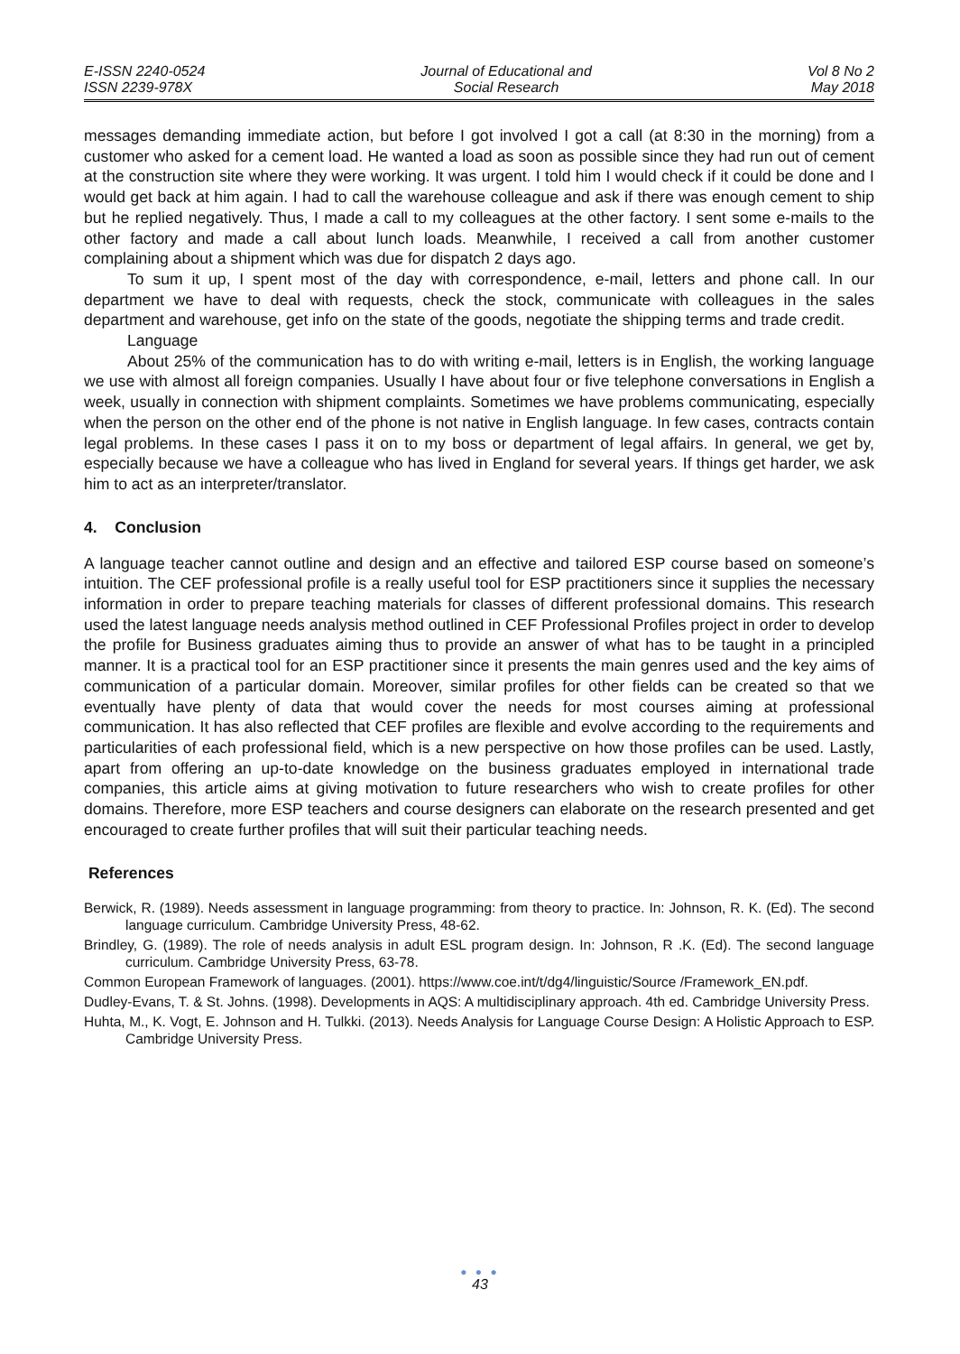E-ISSN 2240-0524
ISSN 2239-978X
Journal of Educational and
Social Research
Vol 8 No 2
May 2018
messages demanding immediate action, but before I got involved I got a call (at 8:30 in the morning) from a customer who asked for a cement load. He wanted a load as soon as possible since they had run out of cement at the construction site where they were working. It was urgent. I told him I would check if it could be done and I would get back at him again. I had to call the warehouse colleague and ask if there was enough cement to ship but he replied negatively. Thus, I made a call to my colleagues at the other factory. I sent some e-mails to the other factory and made a call about lunch loads. Meanwhile, I received a call from another customer complaining about a shipment which was due for dispatch 2 days ago.
To sum it up, I spent most of the day with correspondence, e-mail, letters and phone call. In our department we have to deal with requests, check the stock, communicate with colleagues in the sales department and warehouse, get info on the state of the goods, negotiate the shipping terms and trade credit.
Language
About 25% of the communication has to do with writing e-mail, letters is in English, the working language we use with almost all foreign companies. Usually I have about four or five telephone conversations in English a week, usually in connection with shipment complaints. Sometimes we have problems communicating, especially when the person on the other end of the phone is not native in English language. In few cases, contracts contain legal problems. In these cases I pass it on to my boss or department of legal affairs. In general, we get by, especially because we have a colleague who has lived in England for several years. If things get harder, we ask him to act as an interpreter/translator.
4. Conclusion
A language teacher cannot outline and design and an effective and tailored ESP course based on someone’s intuition. The CEF professional profile is a really useful tool for ESP practitioners since it supplies the necessary information in order to prepare teaching materials for classes of different professional domains. This research used the latest language needs analysis method outlined in CEF Professional Profiles project in order to develop the profile for Business graduates aiming thus to provide an answer of what has to be taught in a principled manner. It is a practical tool for an ESP practitioner since it presents the main genres used and the key aims of communication of a particular domain. Moreover, similar profiles for other fields can be created so that we eventually have plenty of data that would cover the needs for most courses aiming at professional communication. It has also reflected that CEF profiles are flexible and evolve according to the requirements and particularities of each professional field, which is a new perspective on how those profiles can be used. Lastly, apart from offering an up-to-date knowledge on the business graduates employed in international trade companies, this article aims at giving motivation to future researchers who wish to create profiles for other domains. Therefore, more ESP teachers and course designers can elaborate on the research presented and get encouraged to create further profiles that will suit their particular teaching needs.
References
Berwick, R. (1989). Needs assessment in language programming: from theory to practice. In: Johnson, R. K. (Ed). The second language curriculum. Cambridge University Press, 48-62.
Brindley, G. (1989). The role of needs analysis in adult ESL program design. In: Johnson, R .K. (Ed). The second language curriculum. Cambridge University Press, 63-78.
Common European Framework of languages. (2001). https://www.coe.int/t/dg4/linguistic/Source /Framework_EN.pdf.
Dudley-Evans, T. & St. Johns. (1998). Developments in AQS: A multidisciplinary approach. 4th ed. Cambridge University Press.
Huhta, M., K. Vogt, E. Johnson and H. Tulkki. (2013). Needs Analysis for Language Course Design: A Holistic Approach to ESP. Cambridge University Press.
● ● ●
43